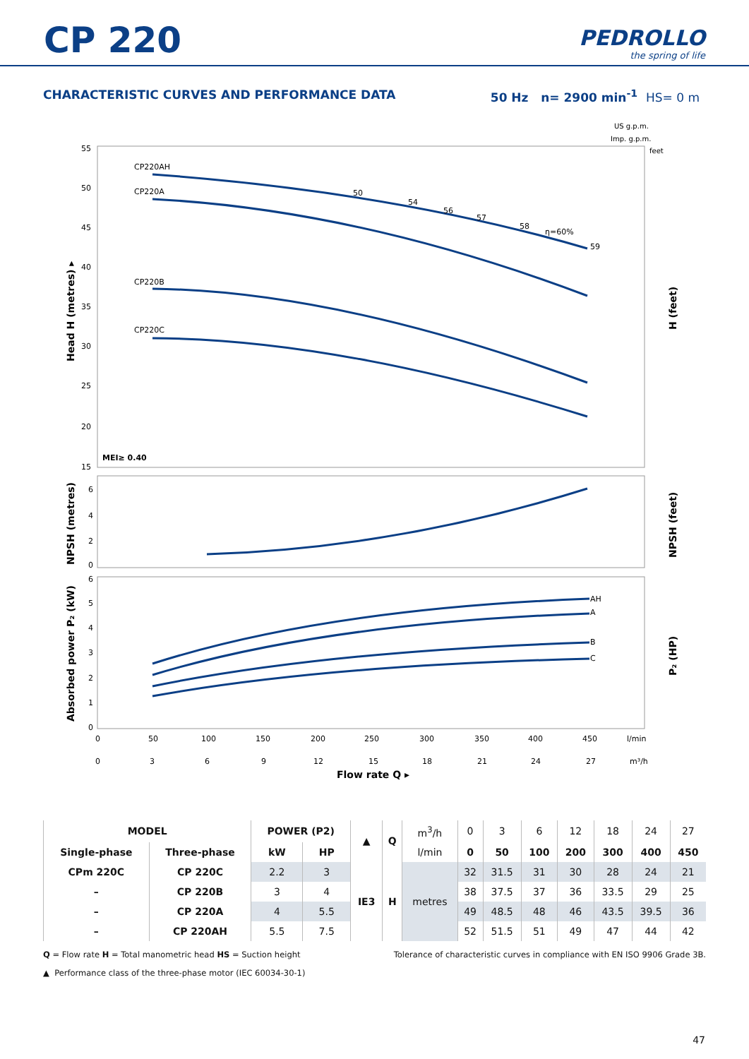CP 220
PEDROLLO
the spring of life
CHARACTERISTIC CURVES AND PERFORMANCE DATA
50 Hz n= 2900 min<sup>-1</sup> HS= 0 m
CP220AH
CP220A
CP220B
CP220C
MEI≥ 0.40
50
54
56
57
58
η=60%
59
AH
A
B
C
55
50
45
40
35
30
25
20
15
6
4
2
0
6
5
4
3
2
1
0
0
50
100
150
200
250
300
350
400
450
l/min
0
3
6
9
12
15
18
21
24
27
m³/h
Flow rate Q ▸
Head H (metres) ▸
NPSH (metres)
Absorbed power P₂ (kW)
H (feet)
NPSH (feet)
P₂ (HP)
US g.p.m.
Imp. g.p.m.
feet
| MODEL | | POWER (P2) | | ▲ | Q | m<sup>3</sup>/h | 0 | 3 | 6 | 12 | 18 | 24 | 27 |
| Single-phase | Three-phase | kW | HP | | | l/min | 0 | 50 | 100 | 200 | 300 | 400 | 450 |
| CPm 220C | CP 220C | 2.2 | 3 | IE3 | H | metres | 32 | 31.5 | 31 | 30 | 28 | 24 | 21 |
| – | CP 220B | 3 | 4 | | | | 38 | 37.5 | 37 | 36 | 33.5 | 29 | 25 |
| – | CP 220A | 4 | 5.5 | | | | 49 | 48.5 | 48 | 46 | 43.5 | 39.5 | 36 |
| – | CP 220AH | 5.5 | 7.5 | | | | 52 | 51.5 | 51 | 49 | 47 | 44 | 42 |
Q = Flow rate H = Total manometric head HS = Suction height Tolerance of characteristic curves in compliance with EN ISO 9906 Grade 3B.
▲ Performance class of the three-phase motor (IEC 60034-30-1)
47